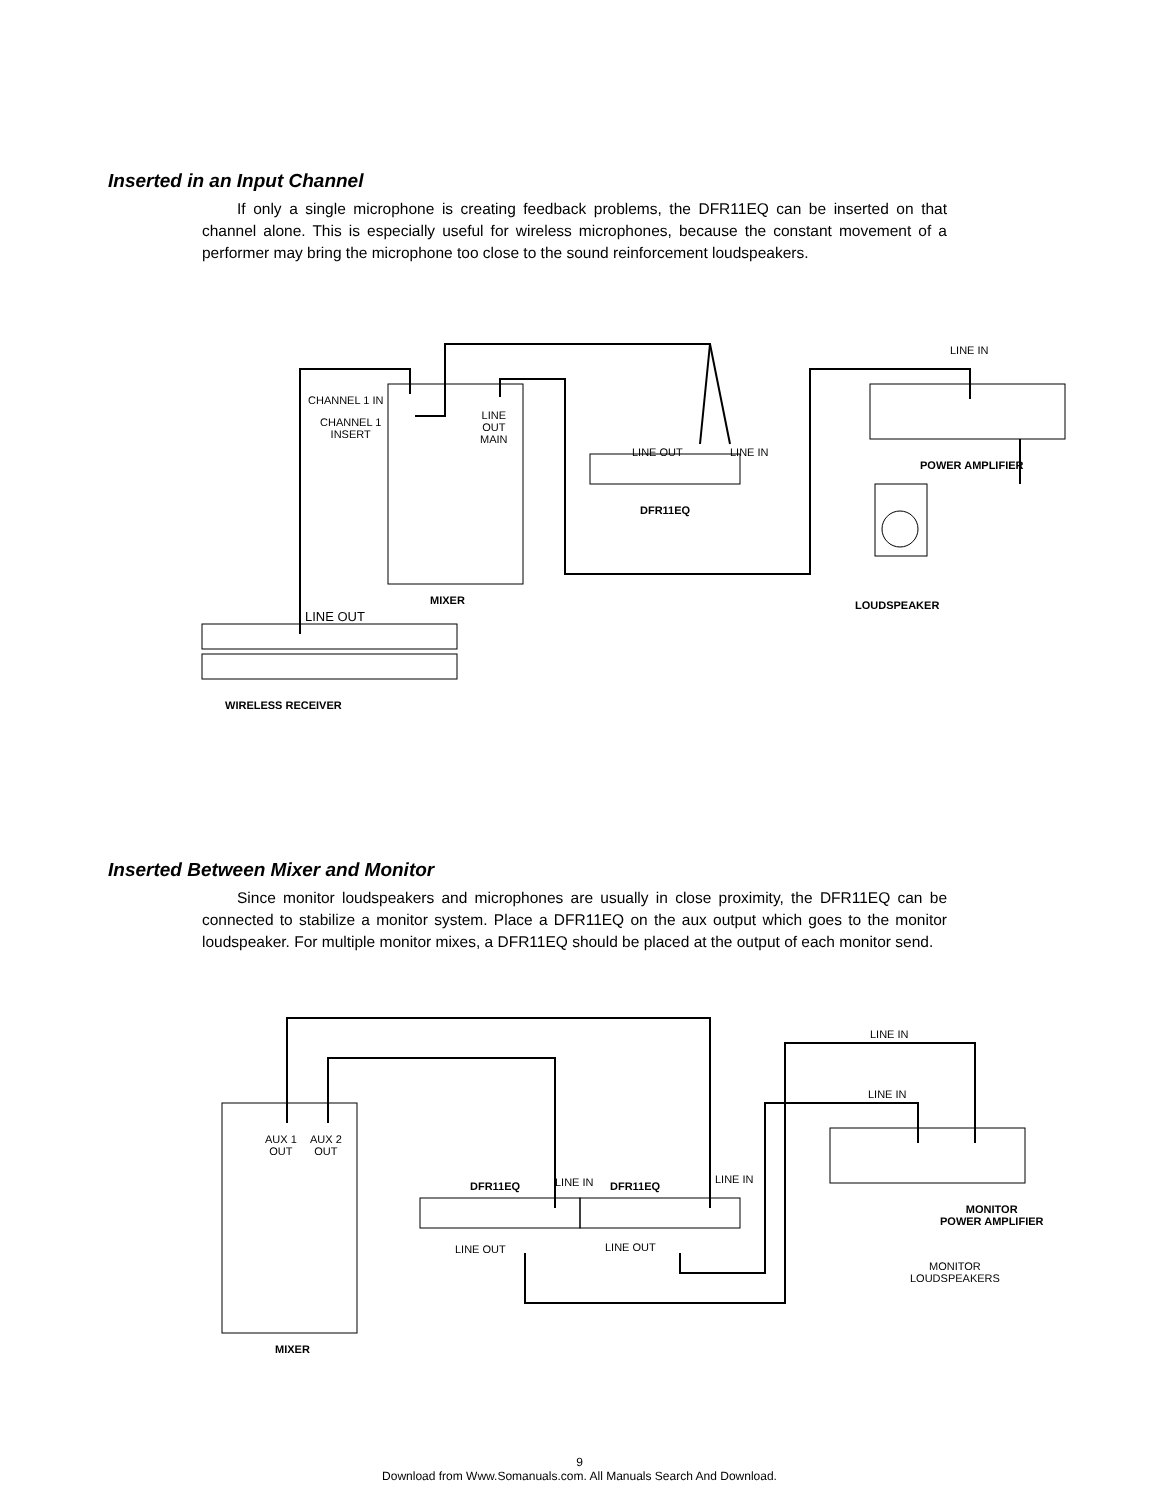Inserted in an Input Channel
If only a single microphone is creating feedback problems, the DFR11EQ can be inserted on that channel alone. This is especially useful for wireless microphones, because the constant movement of a performer may bring the microphone too close to the sound reinforcement loudspeakers.
CHANNEL 1 IN
CHANNEL 1
INSERT
LINE
OUT
MAIN
LINE OUT LINE IN
DFR11EQ
LINE IN
POWER AMPLIFIER
LOUDSPEAKER MIXER
LINE OUT
WIRELESS RECEIVER
Inserted Between Mixer and Monitor
Since monitor loudspeakers and microphones are usually in close proximity, the DFR11EQ can be connected to stabilize a monitor system. Place a DFR11EQ on the aux output which goes to the monitor loudspeaker. For multiple monitor mixes, a DFR11EQ should be placed at the output of each monitor send.
AUX 1
OUT
AUX 2
OUT
DFR11EQ LINE IN DFR11EQ
LINE IN
LINE IN
LINE IN
LINE OUT LINE OUT
MONITOR
POWER AMPLIFIER
MONITOR
LOUDSPEAKERS
MIXER
9
Download from Www.Somanuals.com. All Manuals Search And Download.